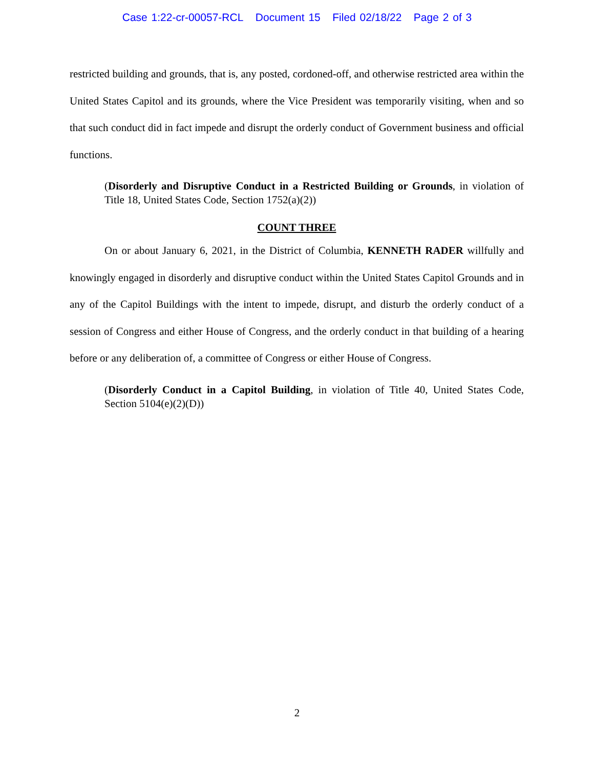Case 1:22-cr-00057-RCL Document 15 Filed 02/18/22 Page 2 of 3
restricted building and grounds, that is, any posted, cordoned-off, and otherwise restricted area within the United States Capitol and its grounds, where the Vice President was temporarily visiting, when and so that such conduct did in fact impede and disrupt the orderly conduct of Government business and official functions.
(Disorderly and Disruptive Conduct in a Restricted Building or Grounds, in violation of Title 18, United States Code, Section 1752(a)(2))
COUNT THREE
On or about January 6, 2021, in the District of Columbia, KENNETH RADER willfully and knowingly engaged in disorderly and disruptive conduct within the United States Capitol Grounds and in any of the Capitol Buildings with the intent to impede, disrupt, and disturb the orderly conduct of a session of Congress and either House of Congress, and the orderly conduct in that building of a hearing before or any deliberation of, a committee of Congress or either House of Congress.
(Disorderly Conduct in a Capitol Building, in violation of Title 40, United States Code, Section 5104(e)(2)(D))
2